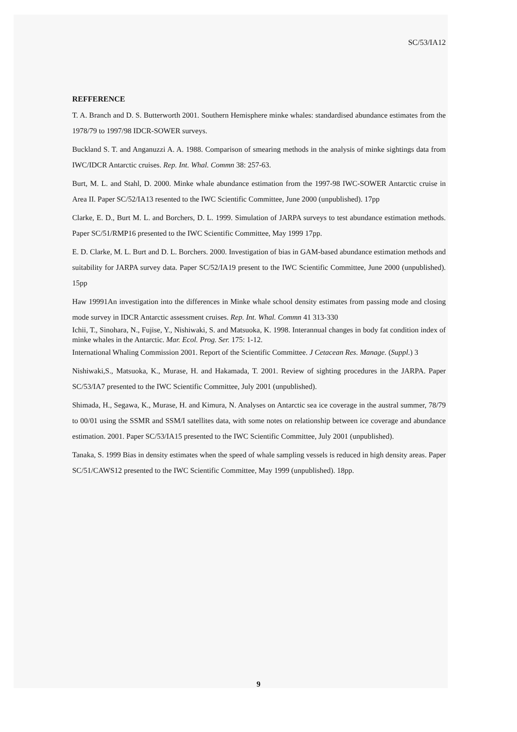SC/53/IA12
REFFERENCE
T. A. Branch and D. S. Butterworth 2001. Southern Hemisphere minke whales: standardised abundance estimates from the 1978/79 to 1997/98 IDCR-SOWER surveys.
Buckland S. T. and Anganuzzi A. A. 1988. Comparison of smearing methods in the analysis of minke sightings data from IWC/IDCR Antarctic cruises. Rep. Int. Whal. Commn 38: 257-63.
Burt, M. L. and Stahl, D. 2000. Minke whale abundance estimation from the 1997-98 IWC-SOWER Antarctic cruise in Area II. Paper SC/52/IA13 resented to the IWC Scientific Committee, June 2000 (unpublished). 17pp
Clarke, E. D., Burt M. L. and Borchers, D. L. 1999. Simulation of JARPA surveys to test abundance estimation methods. Paper SC/51/RMP16 presented to the IWC Scientific Committee, May 1999 17pp.
E. D. Clarke, M. L. Burt and D. L. Borchers. 2000. Investigation of bias in GAM-based abundance estimation methods and suitability for JARPA survey data. Paper SC/52/IA19 present to the IWC Scientific Committee, June 2000 (unpublished). 15pp
Haw 19991An investigation into the differences in Minke whale school density estimates from passing mode and closing mode survey in IDCR Antarctic assessment cruises. Rep. Int. Whal. Commn 41 313-330
Ichii, T., Sinohara, N., Fujise, Y., Nishiwaki, S. and Matsuoka, K. 1998. Interannual changes in body fat condition index of minke whales in the Antarctic. Mar. Ecol. Prog. Ser. 175: 1-12.
International Whaling Commission 2001. Report of the Scientific Committee. J Cetacean Res. Manage. (Suppl.) 3
Nishiwaki,S., Matsuoka, K., Murase, H. and Hakamada, T. 2001. Review of sighting procedures in the JARPA. Paper SC/53/IA7 presented to the IWC Scientific Committee, July 2001 (unpublished).
Shimada, H., Segawa, K., Murase, H. and Kimura, N. Analyses on Antarctic sea ice coverage in the austral summer, 78/79 to 00/01 using the SSMR and SSM/I satellites data, with some notes on relationship between ice coverage and abundance estimation. 2001. Paper SC/53/IA15 presented to the IWC Scientific Committee, July 2001 (unpublished).
Tanaka, S. 1999 Bias in density estimates when the speed of whale sampling vessels is reduced in high density areas. Paper SC/51/CAWS12 presented to the IWC Scientific Committee, May 1999 (unpublished). 18pp.
9